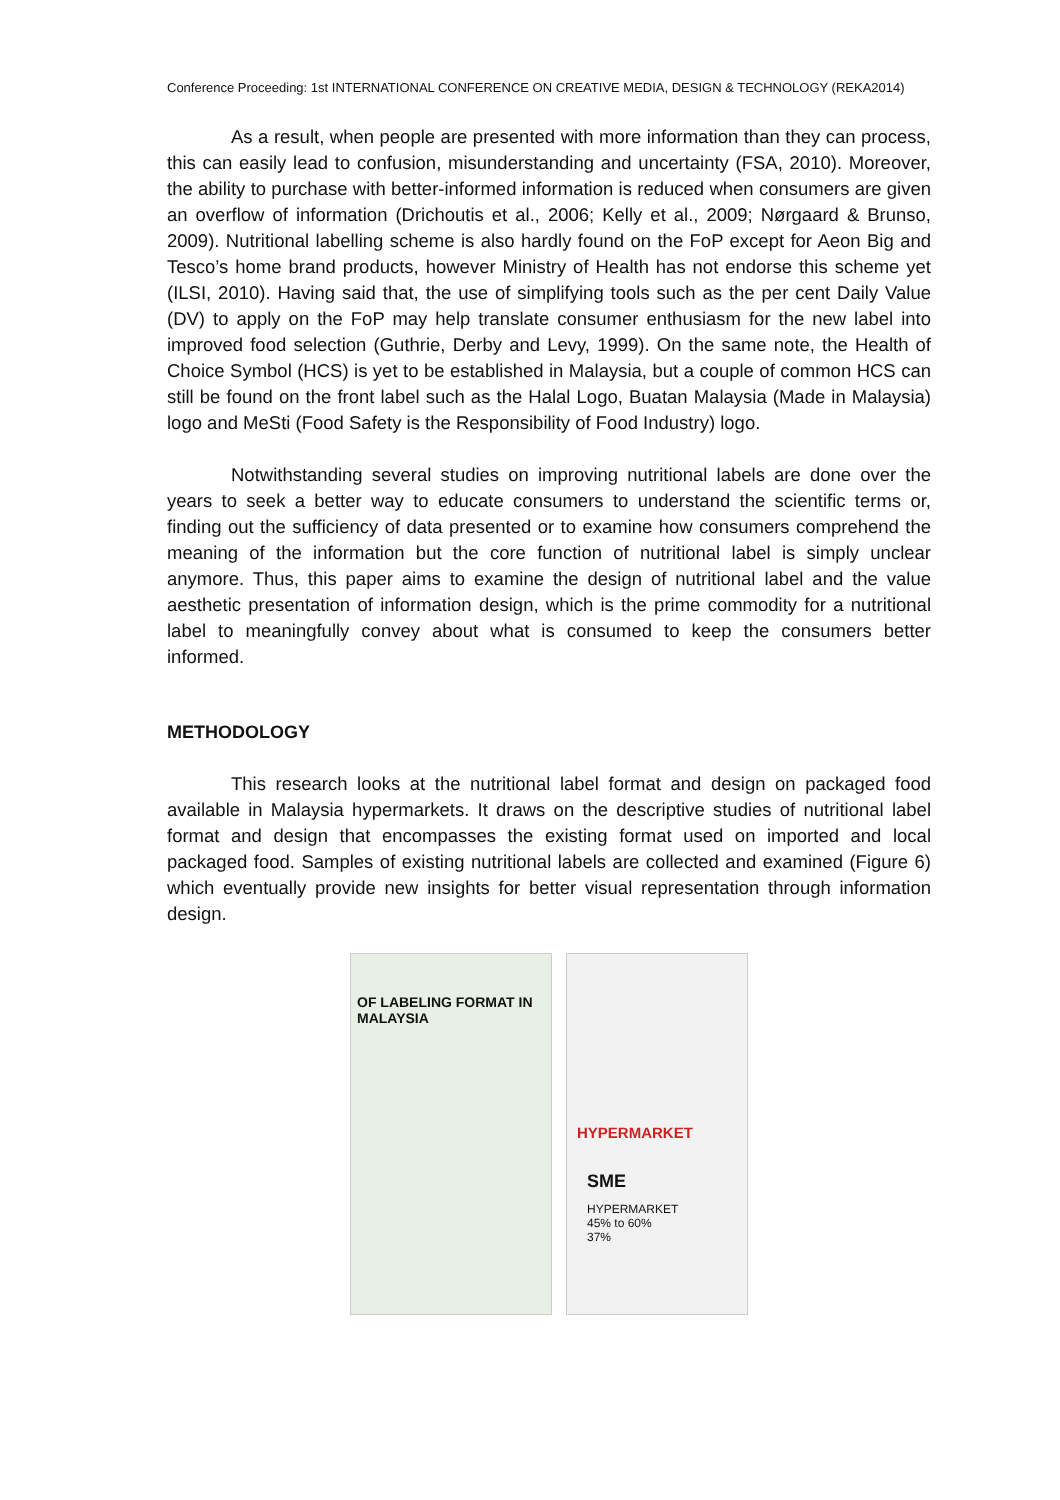Conference Proceeding: 1st INTERNATIONAL CONFERENCE ON CREATIVE MEDIA, DESIGN & TECHNOLOGY (REKA2014)
As a result, when people are presented with more information than they can process, this can easily lead to confusion, misunderstanding and uncertainty (FSA, 2010). Moreover, the ability to purchase with better-informed information is reduced when consumers are given an overflow of information (Drichoutis et al., 2006; Kelly et al., 2009; Nørgaard & Brunso, 2009). Nutritional labelling scheme is also hardly found on the FoP except for Aeon Big and Tesco’s home brand products, however Ministry of Health has not endorse this scheme yet (ILSI, 2010). Having said that, the use of simplifying tools such as the per cent Daily Value (DV) to apply on the FoP may help translate consumer enthusiasm for the new label into improved food selection (Guthrie, Derby and Levy, 1999). On the same note, the Health of Choice Symbol (HCS) is yet to be established in Malaysia, but a couple of common HCS can still be found on the front label such as the Halal Logo, Buatan Malaysia (Made in Malaysia) logo and MeSti (Food Safety is the Responsibility of Food Industry) logo.
Notwithstanding several studies on improving nutritional labels are done over the years to seek a better way to educate consumers to understand the scientific terms or, finding out the sufficiency of data presented or to examine how consumers comprehend the meaning of the information but the core function of nutritional label is simply unclear anymore. Thus, this paper aims to examine the design of nutritional label and the value aesthetic presentation of information design, which is the prime commodity for a nutritional label to meaningfully convey about what is consumed to keep the consumers better informed.
METHODOLOGY
This research looks at the nutritional label format and design on packaged food available in Malaysia hypermarkets. It draws on the descriptive studies of nutritional label format and design that encompasses the existing format used on imported and local packaged food. Samples of existing nutritional labels are collected and examined (Figure 6) which eventually provide new insights for better visual representation through information design.
OF LABELING FORMAT IN MALAYSIA
HYPERMARKET
SME
HYPERMARKET
45% to 60%
37%